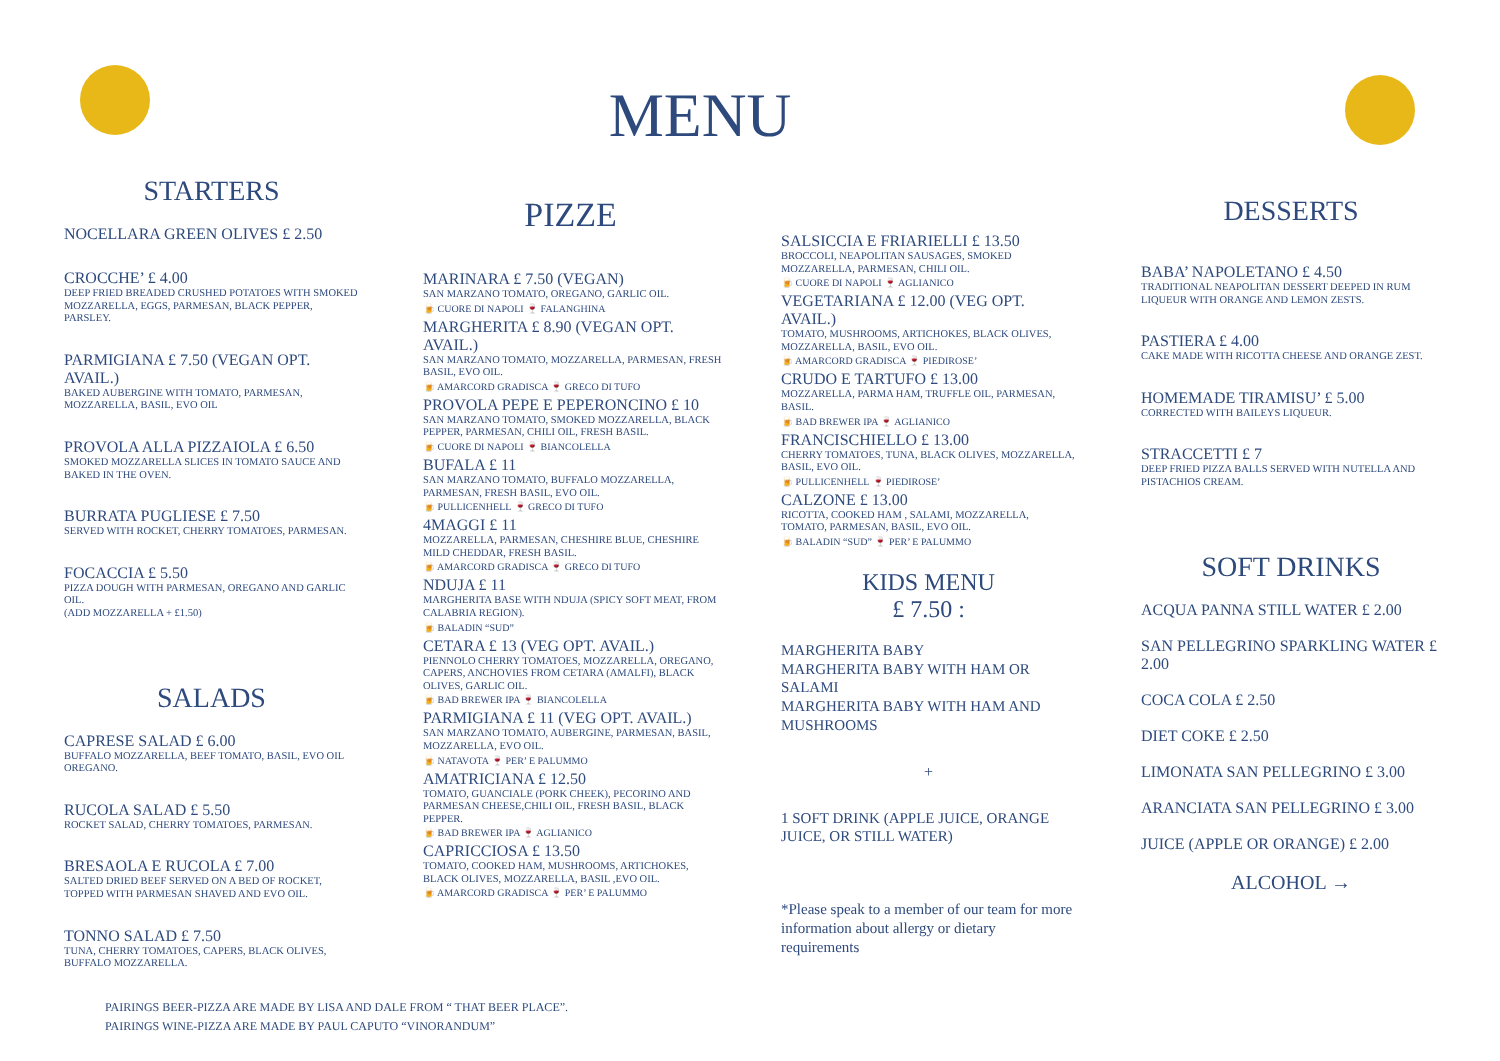MENU
STARTERS
NOCELLARA GREEN OLIVES £ 2.50
CROCCHE’ £ 4.00
DEEP FRIED BREADED CRUSHED POTATOES WITH SMOKED MOZZARELLA, EGGS, PARMESAN, BLACK PEPPER, PARSLEY.
PARMIGIANA £ 7.50 (VEGAN OPT. AVAIL.)
BAKED AUBERGINE WITH TOMATO, PARMESAN, MOZZARELLA, BASIL, EVO OIL
PROVOLA ALLA PIZZAIOLA £ 6.50
SMOKED MOZZARELLA SLICES IN TOMATO SAUCE AND BAKED IN THE OVEN.
BURRATA PUGLIESE £ 7.50
SERVED WITH ROCKET, CHERRY TOMATOES, PARMESAN.
FOCACCIA £ 5.50
PIZZA DOUGH WITH PARMESAN, OREGANO AND GARLIC OIL.
(ADD MOZZARELLA + £1.50)
SALADS
CAPRESE SALAD £ 6.00
BUFFALO MOZZARELLA, BEEF TOMATO, BASIL, EVO OIL OREGANO.
RUCOLA SALAD £ 5.50
ROCKET SALAD, CHERRY TOMATOES, PARMESAN.
BRESAOLA E RUCOLA £ 7.00
SALTED DRIED BEEF SERVED ON A BED OF ROCKET, TOPPED WITH PARMESAN SHAVED AND EVO OIL.
TONNO SALAD £ 7.50
TUNA, CHERRY TOMATOES, CAPERS, BLACK OLIVES, BUFFALO MOZZARELLA.
PIZZE
MARINARA £ 7.50 (VEGAN)
SAN MARZANO TOMATO, OREGANO, GARLIC OIL.
🍺 CUORE DI NAPOLI 🍷 FALANGHINA
MARGHERITA £ 8.90 (VEGAN OPT. AVAIL.)
SAN MARZANO TOMATO, MOZZARELLA, PARMESAN, FRESH BASIL, EVO OIL.
🍺 AMARCORD GRADISCA 🍷 GRECO DI TUFO
PROVOLA PEPE E PEPERONCINO £ 10
SAN MARZANO TOMATO, SMOKED MOZZARELLA, BLACK PEPPER, PARMESAN, CHILI OIL, FRESH BASIL.
🍺 CUORE DI NAPOLI 🍷 BIANCOLELLA
BUFALA £ 11
SAN MARZANO TOMATO, BUFFALO MOZZARELLA, PARMESAN, FRESH BASIL, EVO OIL.
🍺 PULLICENHELL 🍷 GRECO DI TUFO
4MAGGI £ 11
MOZZARELLA, PARMESAN, CHESHIRE BLUE, CHESHIRE MILD CHEDDAR, FRESH BASIL.
🍺 AMARCORD GRADISCA 🍷 GRECO DI TUFO
NDUJA £ 11
MARGHERITA BASE WITH NDUJA (SPICY SOFT MEAT, FROM CALABRIA REGION).
🍺 BALADIN “SUD”
CETARA £ 13 (VEG OPT. AVAIL.)
PIENNOLO CHERRY TOMATOES, MOZZARELLA, OREGANO, CAPERS, ANCHOVIES FROM CETARA (AMALFI), BLACK OLIVES, GARLIC OIL.
🍺 BAD BREWER IPA 🍷 BIANCOLELLA
PARMIGIANA £ 11 (VEG OPT. AVAIL.)
SAN MARZANO TOMATO, AUBERGINE, PARMESAN, BASIL, MOZZARELLA, EVO OIL.
🍺 NATAVOTA 🍷 PER’ E PALUMMO
AMATRICIANA £ 12.50
TOMATO, GUANCIALE (PORK CHEEK), PECORINO AND PARMESAN CHEESE,CHILI OIL, FRESH BASIL, BLACK PEPPER.
🍺 BAD BREWER IPA 🍷 AGLIANICO
CAPRICCIOSA £ 13.50
TOMATO, COOKED HAM, MUSHROOMS, ARTICHOKES, BLACK OLIVES, MOZZARELLA, BASIL ,EVO OIL.
🍺 AMARCORD GRADISCA 🍷 PER’ E PALUMMO
SALSICCIA E FRIARIELLI £ 13.50
BROCCOLI, NEAPOLITAN SAUSAGES, SMOKED MOZZARELLA, PARMESAN, CHILI OIL.
🍺 CUORE DI NAPOLI 🍷 AGLIANICO
VEGETARIANA £ 12.00 (VEG OPT. AVAIL.)
TOMATO, MUSHROOMS, ARTICHOKES, BLACK OLIVES, MOZZARELLA, BASIL, EVO OIL.
🍺 AMARCORD GRADISCA 🍷 PIEDIROSE’
CRUDO E TARTUFO £ 13.00
MOZZARELLA, PARMA HAM, TRUFFLE OIL, PARMESAN, BASIL.
🍺 BAD BREWER IPA 🍷 AGLIANICO
FRANCISCHIELLO £ 13.00
CHERRY TOMATOES, TUNA, BLACK OLIVES, MOZZARELLA, BASIL, EVO OIL.
🍺 PULLICENHELL 🍷 PIEDIROSE’
CALZONE £ 13.00
RICOTTA, COOKED HAM , SALAMI, MOZZARELLA, TOMATO, PARMESAN, BASIL, EVO OIL.
🍺 BALADIN “SUD” 🍷 PER’ E PALUMMO
KIDS MENU
£ 7.50 :
MARGHERITA BABY
MARGHERITA BABY WITH HAM OR SALAMI
MARGHERITA BABY WITH HAM AND MUSHROOMS
+
1 SOFT DRINK (APPLE JUICE, ORANGE JUICE, OR STILL WATER)
*Please speak to a member of our team for more information about allergy or dietary requirements
DESSERTS
BABA’ NAPOLETANO £ 4.50
TRADITIONAL NEAPOLITAN DESSERT DEEPED IN RUM LIQUEUR WITH ORANGE AND LEMON ZESTS.
PASTIERA £ 4.00
CAKE MADE WITH RICOTTA CHEESE AND ORANGE ZEST.
HOMEMADE TIRAMISU’ £ 5.00
CORRECTED WITH BAILEYS LIQUEUR.
STRACCETTI £ 7
DEEP FRIED PIZZA BALLS SERVED WITH NUTELLA AND PISTACHIOS CREAM.
SOFT DRINKS
ACQUA PANNA STILL WATER £ 2.00
SAN PELLEGRINO SPARKLING WATER £ 2.00
COCA COLA £ 2.50
DIET COKE £ 2.50
LIMONATA SAN PELLEGRINO £ 3.00
ARANCIATA SAN PELLEGRINO £ 3.00
JUICE (APPLE OR ORANGE) £ 2.00
ALCOHOL →
PAIRINGS BEER-PIZZA ARE MADE BY LISA AND DALE FROM “ THAT BEER PLACE”.
PAIRINGS WINE-PIZZA ARE MADE BY PAUL CAPUTO “VINORANDUM”